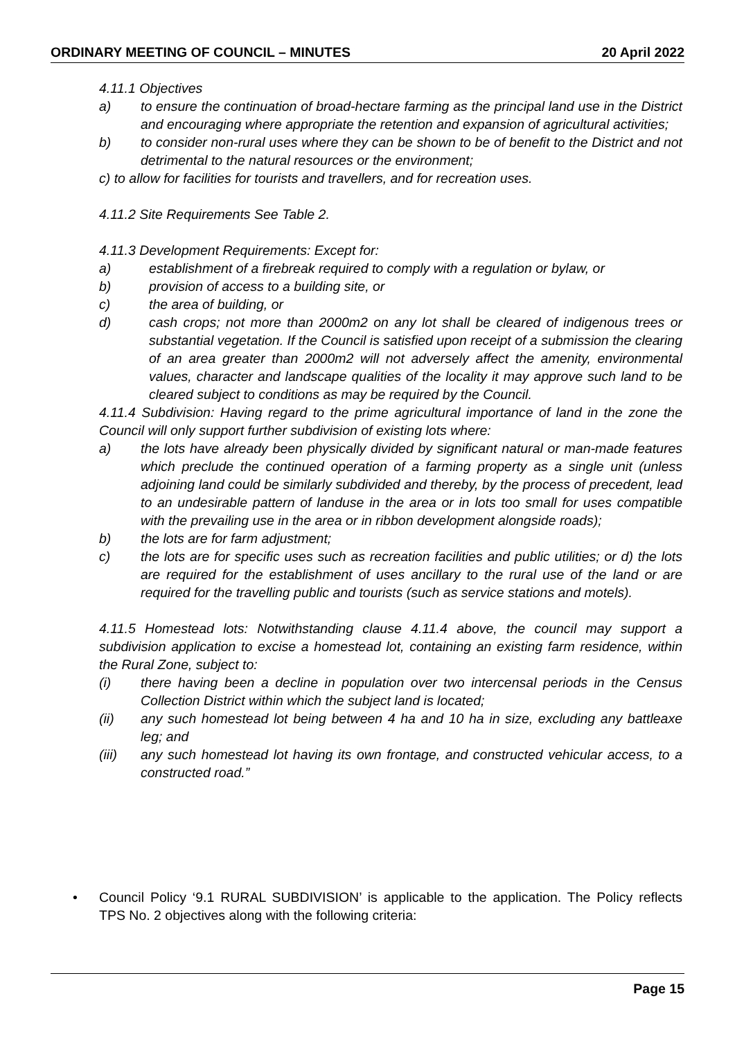ORDINARY MEETING OF COUNCIL – MINUTES 20 April 2022
4.11.1 Objectives
a) to ensure the continuation of broad-hectare farming as the principal land use in the District and encouraging where appropriate the retention and expansion of agricultural activities;
b) to consider non-rural uses where they can be shown to be of benefit to the District and not detrimental to the natural resources or the environment;
c) to allow for facilities for tourists and travellers, and for recreation uses.
4.11.2 Site Requirements See Table 2.
4.11.3 Development Requirements: Except for:
a) establishment of a firebreak required to comply with a regulation or bylaw, or
b) provision of access to a building site, or
c) the area of building, or
d) cash crops; not more than 2000m2 on any lot shall be cleared of indigenous trees or substantial vegetation. If the Council is satisfied upon receipt of a submission the clearing of an area greater than 2000m2 will not adversely affect the amenity, environmental values, character and landscape qualities of the locality it may approve such land to be cleared subject to conditions as may be required by the Council.
4.11.4 Subdivision: Having regard to the prime agricultural importance of land in the zone the Council will only support further subdivision of existing lots where:
a) the lots have already been physically divided by significant natural or man-made features which preclude the continued operation of a farming property as a single unit (unless adjoining land could be similarly subdivided and thereby, by the process of precedent, lead to an undesirable pattern of landuse in the area or in lots too small for uses compatible with the prevailing use in the area or in ribbon development alongside roads);
b) the lots are for farm adjustment;
c) the lots are for specific uses such as recreation facilities and public utilities; or d) the lots are required for the establishment of uses ancillary to the rural use of the land or are required for the travelling public and tourists (such as service stations and motels).
4.11.5 Homestead lots: Notwithstanding clause 4.11.4 above, the council may support a subdivision application to excise a homestead lot, containing an existing farm residence, within the Rural Zone, subject to:
(i) there having been a decline in population over two intercensal periods in the Census Collection District within which the subject land is located;
(ii) any such homestead lot being between 4 ha and 10 ha in size, excluding any battleaxe leg; and
(iii) any such homestead lot having its own frontage, and constructed vehicular access, to a constructed road.”
• Council Policy ‘9.1 RURAL SUBDIVISION’ is applicable to the application. The Policy reflects TPS No. 2 objectives along with the following criteria:
Page 15